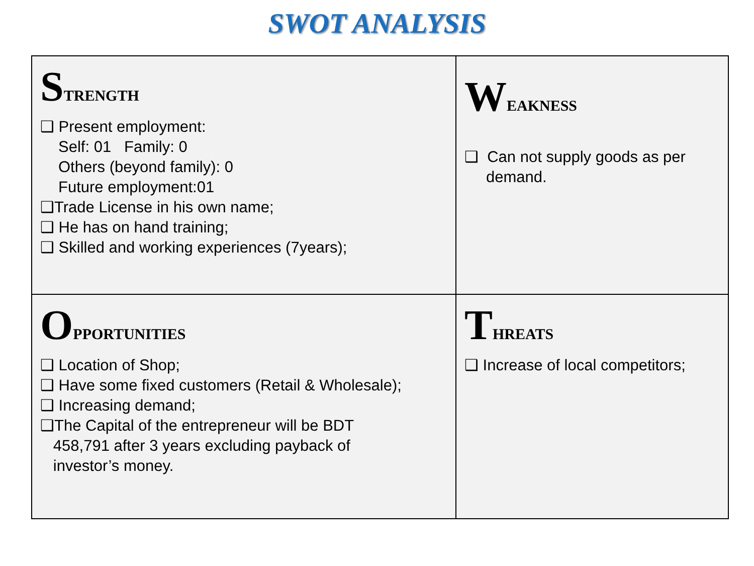SWOT ANALYSIS
| S TRENGTH ❑ Present employment: Self: 01 Family: 0 Others (beyond family): 0 Future employment:01 ❑Trade License in his own name; ❑ He has on hand training; ❑ Skilled and working experiences (7years); | W EAKNESS ❑ Can not supply goods as per demand. |
| O PPORTUNITIES ❑ Location of Shop; ❑ Have some fixed customers (Retail & Wholesale); ❑ Increasing demand; ❑The Capital of the entrepreneur will be BDT 458,791 after 3 years excluding payback of investor’s money. | T HREATS ❑ Increase of local competitors; |